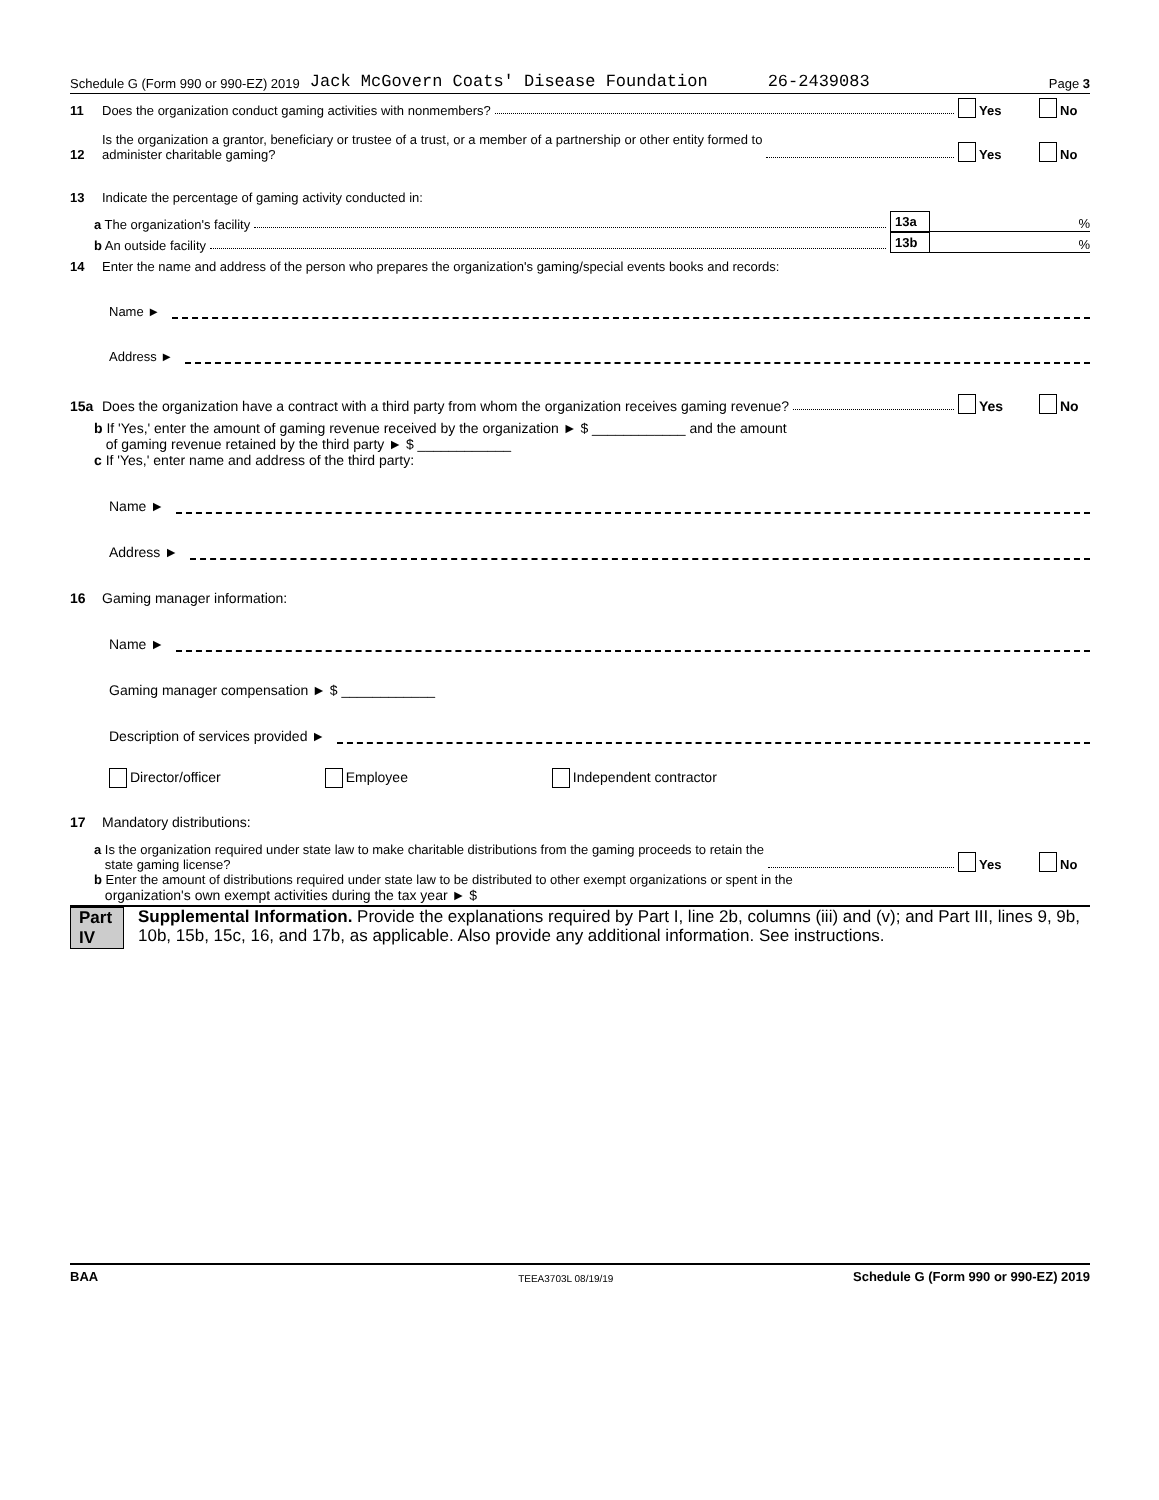Schedule G (Form 990 or 990-EZ) 2019 Jack McGovern Coats' Disease Foundation 26-2439083 Page 3
11 Does the organization conduct gaming activities with nonmembers? Yes No
12 Is the organization a grantor, beneficiary or trustee of a trust, or a member of a partnership or other entity formed to
administer charitable gaming? Yes No
13 Indicate the percentage of gaming activity conducted in:
a The organization's facility 13a%
b An outside facility 13b%
14 Enter the name and address of the person who prepares the organization's gaming/special events books and records:
Name ►
Address ►
15a Does the organization have a contract with a third party from whom the organization receives gaming revenue? Yes No
b If 'Yes,' enter the amount of gaming revenue received by the organization ► $ ____________ and the amount
of gaming revenue retained by the third party ► $ ____________
c If 'Yes,' enter name and address of the third party:
Name ►
Address ►
16 Gaming manager information:
Name ►
Gaming manager compensation ► $ ____________
Description of services provided ►
Director/officer Employee Independent contractor
17 Mandatory distributions:
a Is the organization required under state law to make charitable distributions from the gaming proceeds to retain the
state gaming license? Yes No
b Enter the amount of distributions required under state law to be distributed to other exempt organizations or spent in the
organization's own exempt activities during the tax year ► $
Part IV Supplemental Information. Provide the explanations required by Part I, line 2b, columns (iii) and (v); and Part III, lines 9, 9b, 10b, 15b, 15c, 16, and 17b, as applicable. Also provide any additional information. See instructions.
BAA TEEA3703L 08/19/19 Schedule G (Form 990 or 990-EZ) 2019